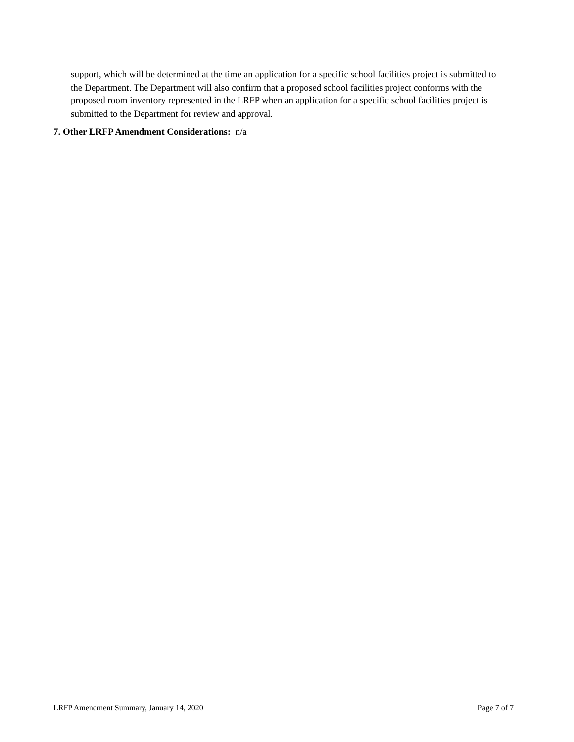support, which will be determined at the time an application for a specific school facilities project is submitted to the Department. The Department will also confirm that a proposed school facilities project conforms with the proposed room inventory represented in the LRFP when an application for a specific school facilities project is submitted to the Department for review and approval.
7. Other LRFP Amendment Considerations: n/a
LRFP Amendment Summary, January 14, 2020 Page 7 of 7